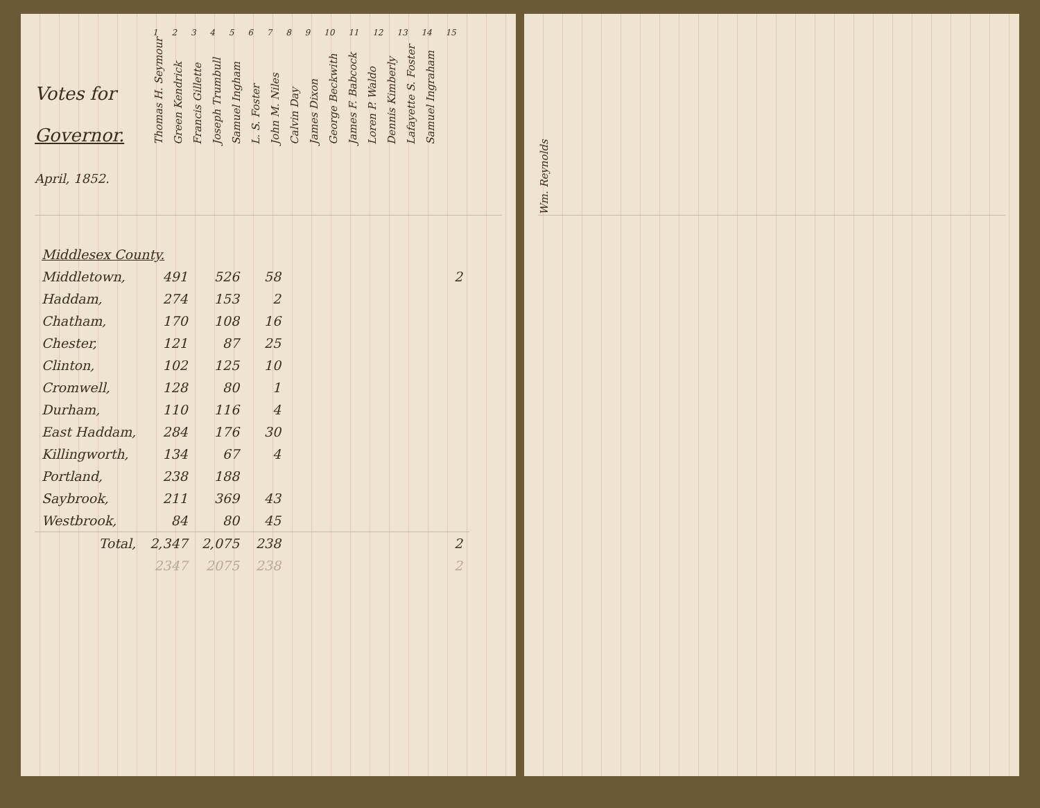Votes for
Governor.
April, 1852.
1 2 3 4 5 6 7 8 9 10 11 12 13 14 15
Thomas H. Seymour
Green Kendrick
Francis Gillette
Joseph Trumbull
Samuel Ingham
L. S. Foster
John M. Niles
Calvin Day
James Dixon
George Beckwith
James F. Babcock
Loren P. Waldo
Dennis Kimberly
Lafayette S. Foster
Samuel Ingraham
| Middlesex County. | | | | |
| Middletown, | 491 | 526 | 58 | 2 |
| Haddam, | 274 | 153 | 2 | |
| Chatham, | 170 | 108 | 16 | |
| Chester, | 121 | 87 | 25 | |
| Clinton, | 102 | 125 | 10 | |
| Cromwell, | 128 | 80 | 1 | |
| Durham, | 110 | 116 | 4 | |
| East Haddam, | 284 | 176 | 30 | |
| Killingworth, | 134 | 67 | 4 | |
| Portland, | 238 | 188 | | |
| Saybrook, | 211 | 369 | 43 | |
| Westbrook, | 84 | 80 | 45 | |
| Total, | 2,347 | 2,075 | 238 | 2 |
| | 2347 | 2075 | 238 | 2 |
Wm. Reynolds